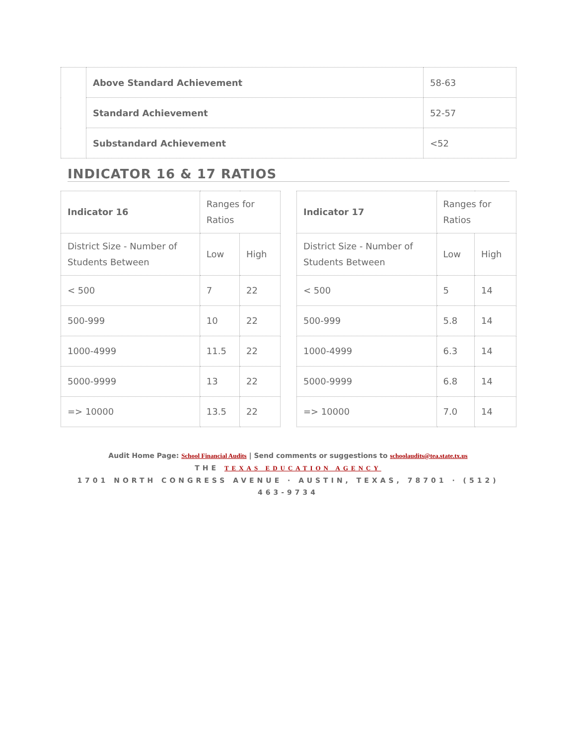| | Above Standard Achievement | 58-63 |
| | Standard Achievement | 52-57 |
| | Substandard Achievement | <52 |
INDICATOR 16 & 17 RATIOS
| Indicator 16 | Ranges for Ratios | |
| District Size - Number of Students Between | Low | High |
| < 500 | 7 | 22 |
| 500-999 | 10 | 22 |
| 1000-4999 | 11.5 | 22 |
| 5000-9999 | 13 | 22 |
| => 10000 | 13.5 | 22 |
| Indicator 17 | Ranges for Ratios | |
| District Size - Number of Students Between | Low | High |
| < 500 | 5 | 14 |
| 500-999 | 5.8 | 14 |
| 1000-4999 | 6.3 | 14 |
| 5000-9999 | 6.8 | 14 |
| => 10000 | 7.0 | 14 |
Audit Home Page: School Financial Audits | Send comments or suggestions to schoolaudits@tea.state.tx.us
THE TEXAS EDUCATION AGENCY
1701 NORTH CONGRESS AVENUE · AUSTIN, TEXAS, 78701 · (512) 463-9734